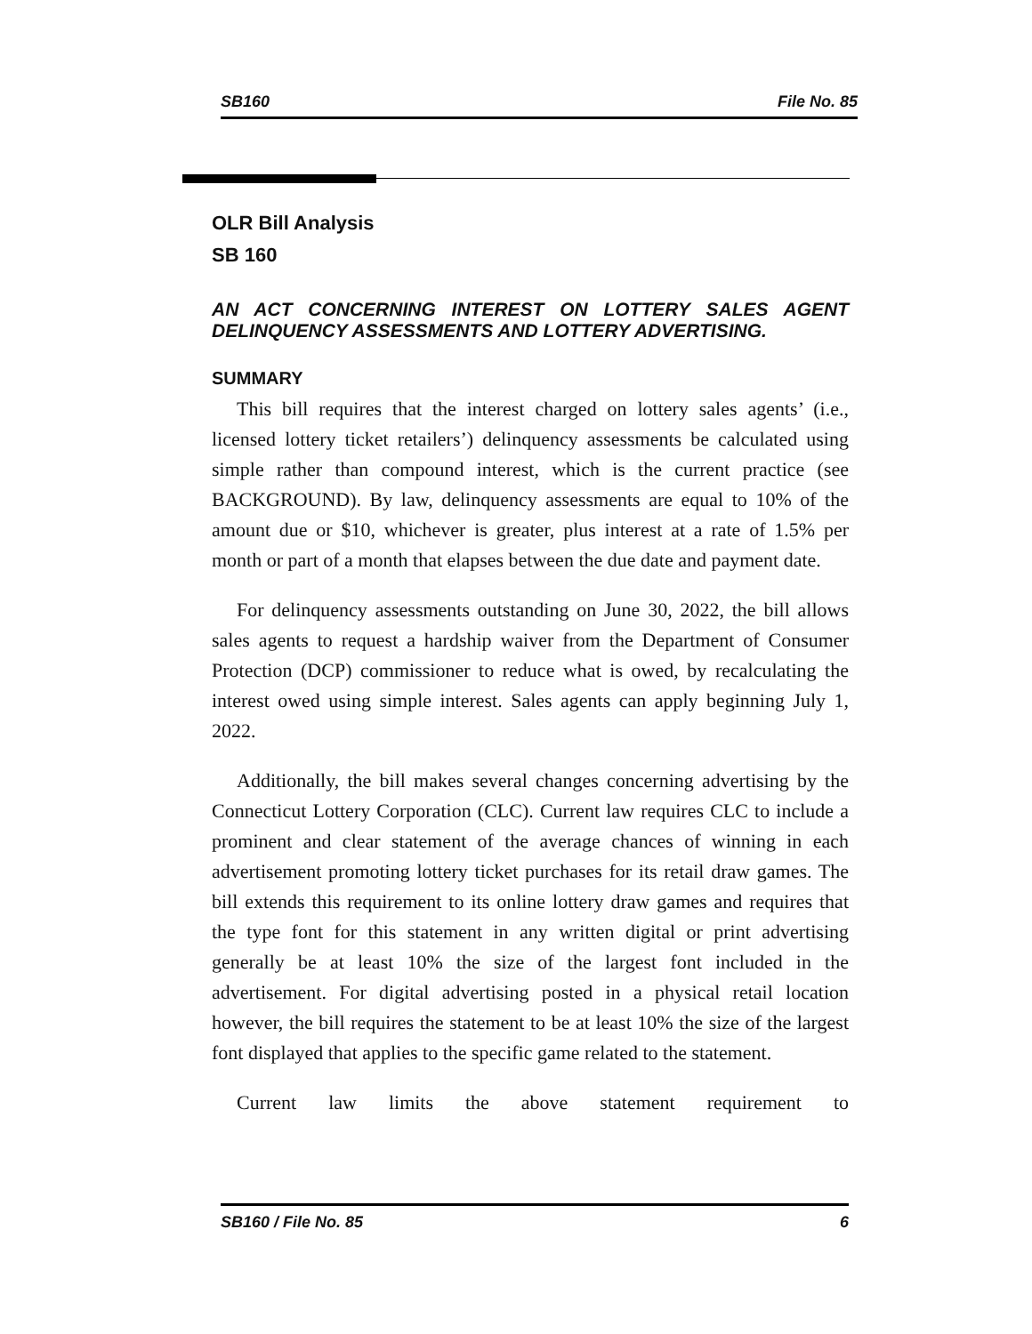SB160 File No. 85
OLR Bill Analysis
SB 160
AN ACT CONCERNING INTEREST ON LOTTERY SALES AGENT DELINQUENCY ASSESSMENTS AND LOTTERY ADVERTISING.
SUMMARY
This bill requires that the interest charged on lottery sales agents’ (i.e., licensed lottery ticket retailers’) delinquency assessments be calculated using simple rather than compound interest, which is the current practice (see BACKGROUND). By law, delinquency assessments are equal to 10% of the amount due or $10, whichever is greater, plus interest at a rate of 1.5% per month or part of a month that elapses between the due date and payment date.
For delinquency assessments outstanding on June 30, 2022, the bill allows sales agents to request a hardship waiver from the Department of Consumer Protection (DCP) commissioner to reduce what is owed, by recalculating the interest owed using simple interest. Sales agents can apply beginning July 1, 2022.
Additionally, the bill makes several changes concerning advertising by the Connecticut Lottery Corporation (CLC). Current law requires CLC to include a prominent and clear statement of the average chances of winning in each advertisement promoting lottery ticket purchases for its retail draw games. The bill extends this requirement to its online lottery draw games and requires that the type font for this statement in any written digital or print advertising generally be at least 10% the size of the largest font included in the advertisement. For digital advertising posted in a physical retail location however, the bill requires the statement to be at least 10% the size of the largest font displayed that applies to the specific game related to the statement.
Current law limits the above statement requirement to
SB160 / File No. 85 6